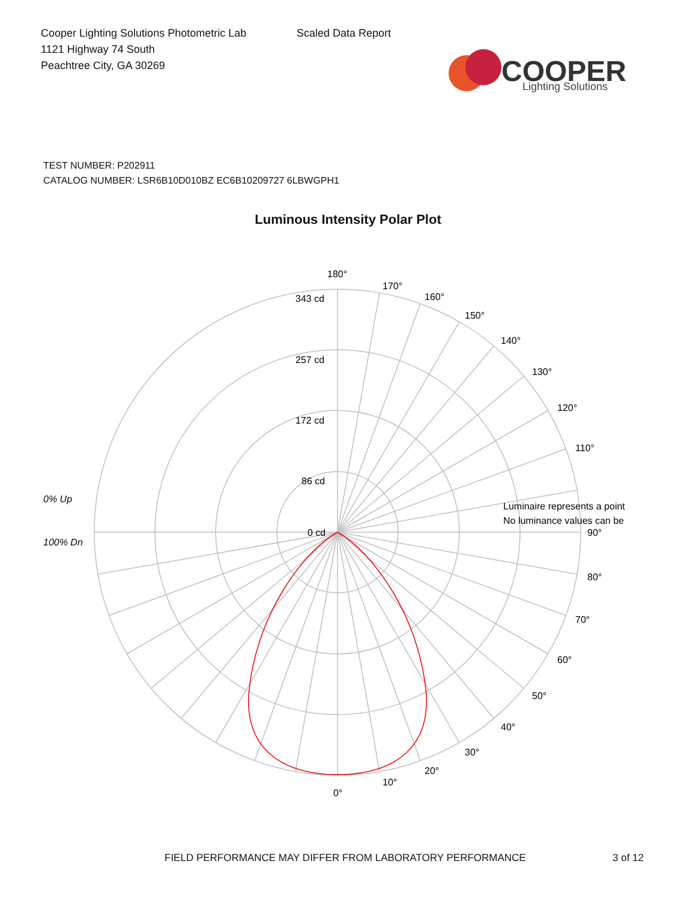Cooper Lighting Solutions Photometric Lab
1121 Highway 74 South
Peachtree City, GA 30269
Scaled Data Report
COOPER
Lighting Solutions
TEST NUMBER: P202911
CATALOG NUMBER: LSR6B10D010BZ EC6B10209727 6LBWGPH1
Luminous Intensity Polar Plot
180°
170°
160°
150°
140°
130°
120°
110°
Luminaire represents a point
No luminance values can be
90°
80°
70°
60°
50°
40°
30°
20°
10°
0°
343 cd
257 cd
172 cd
86 cd
0 cd
0% Up
100% Dn
FIELD PERFORMANCE MAY DIFFER FROM LABORATORY PERFORMANCE 3 of 12